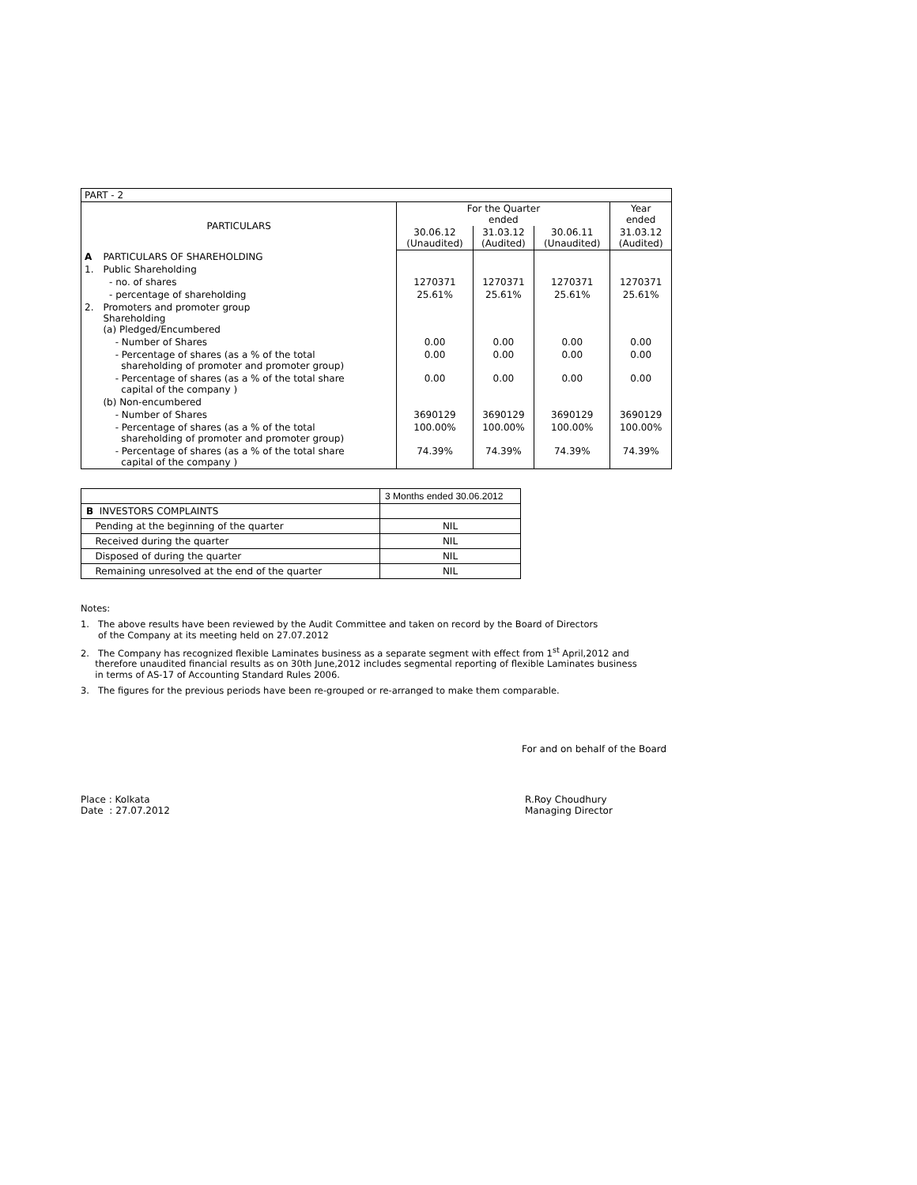| PART - 2 | | | | | |
| PARTICULARS | | For the Quarter ended | | | Year ended |
| | | 30.06.12 (Unaudited) | 31.03.12 (Audited) | 30.06.11 (Unaudited) | 31.03.12 (Audited) |
| A | PARTICULARS OF SHAREHOLDING | | | | |
| 1. | Public Shareholding | | | | |
| | - no. of shares | 1270371 | 1270371 | 1270371 | 1270371 |
| | - percentage of shareholding | 25.61% | 25.61% | 25.61% | 25.61% |
| 2. | Promoters and promoter group Shareholding (a) Pledged/Encumbered | | | | |
| | - Number of Shares | 0.00 | 0.00 | 0.00 | 0.00 |
| | - Percentage of shares (as a % of the total shareholding of promoter and promoter group) | 0.00 | 0.00 | 0.00 | 0.00 |
| | - Percentage of shares (as a % of the total share capital of the company ) | 0.00 | 0.00 | 0.00 | 0.00 |
| | (b) Non-encumbered | | | | |
| | - Number of Shares | 3690129 | 3690129 | 3690129 | 3690129 |
| | - Percentage of shares (as a % of the total shareholding of promoter and promoter group) | 100.00% | 100.00% | 100.00% | 100.00% |
| | - Percentage of shares (as a % of the total share capital of the company ) | 74.39% | 74.39% | 74.39% | 74.39% |
| | 3 Months ended 30.06.2012 |
| B INVESTORS COMPLAINTS | |
| Pending at the beginning of the quarter | NIL |
| Received during the quarter | NIL |
| Disposed of during the quarter | NIL |
| Remaining unresolved at the end of the quarter | NIL |
Notes:
1. The above results have been reviewed by the Audit Committee and taken on record by the Board of Directors
of the Company at its meeting held on 27.07.2012
2. The Company has recognized flexible Laminates business as a separate segment with effect from 1<sup>st</sup> April,2012 and
therefore unaudited financial results as on 30th June,2012 includes segmental reporting of flexible Laminates business
in terms of AS-17 of Accounting Standard Rules 2006.
3. The figures for the previous periods have been re-grouped or re-arranged to make them comparable.
For and on behalf of the Board
Place : Kolkata
Date : 27.07.2012
R.Roy Choudhury
Managing Director